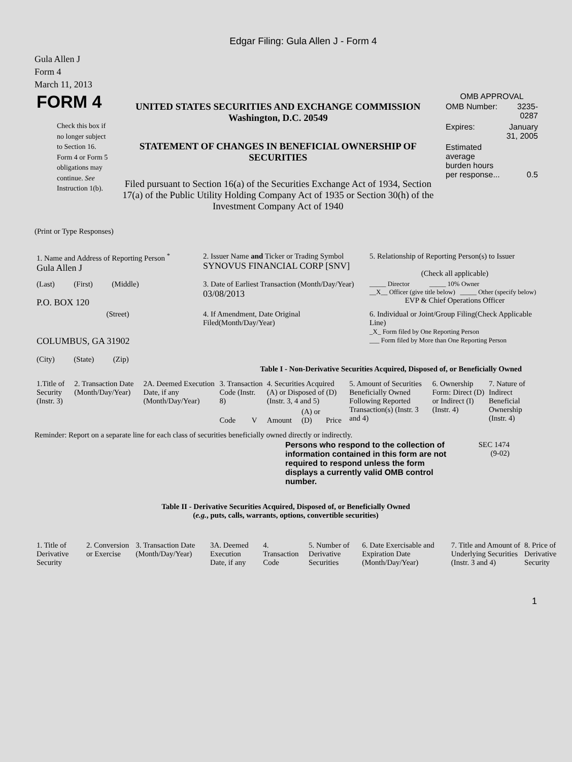Edgar Filing: Gula Allen J - Form 4
Gula Allen J
Form 4
March 11, 2013
| FORM 4 Check this box if no longer subject to Section 16. Form 4 or Form 5 obligations may continue. See Instruction 1(b). | UNITED STATES SECURITIES AND EXCHANGE COMMISSION Washington, D.C. 20549 STATEMENT OF CHANGES IN BENEFICIAL OWNERSHIP OF SECURITIES Filed pursuant to Section 16(a) of the Securities Exchange Act of 1934, Section 17(a) of the Public Utility Holding Company Act of 1935 or Section 30(h) of the Investment Company Act of 1940 | OMB APPROVAL / OMB Number: / 3235-0287 / / Expires: / January 31, 2005 / / Estimated average burden hours per response... / 0.5 / |
(Print or Type Responses)
| 1. Name and Address of Reporting Person <sup>*</sup> Gula Allen J | 2. Issuer Name and Ticker or Trading Symbol SYNOVUS FINANCIAL CORP [SNV] | 5. Relationship of Reporting Person(s) to Issuer (Check all applicable) |
| (Last) (First) (Middle) P.O. BOX 120 | 3. Date of Earliest Transaction (Month/Day/Year) 03/08/2013 | _____ Director _____ 10% Owner __X__ Officer (give title below) _____ Other (specify below) EVP & Chief Operations Officer |
| (Street) COLUMBUS, GA 31902 (City) (State) (Zip) | 4. If Amendment, Date Original Filed(Month/Day/Year) | 6. Individual or Joint/Group Filing(Check Applicable Line) _X_ Form filed by One Reporting Person ___ Form filed by More than One Reporting Person |
Table I - Non-Derivative Securities Acquired, Disposed of, or Beneficially Owned
| 1.Title of Security (Instr. 3) | 2. Transaction Date (Month/Day/Year) | 2A. Deemed Execution Date, if any (Month/Day/Year) | 3. Transaction Code (Instr. 8) | | 4. Securities Acquired (A) or Disposed of (D) (Instr. 3, 4 and 5) | | | 5. Amount of Securities Beneficially Owned Following Reported Transaction(s) (Instr. 3 and 4) | 6. Ownership Form: Direct (D) or Indirect (I) (Instr. 4) | 7. Nature of Indirect Beneficial Ownership (Instr. 4) |
| --- | --- | --- | --- | --- | --- | --- | --- | --- | --- | --- |
| | | | Code | V | Amount | (A) or (D) | Price | | | |
Reminder: Report on a separate line for each class of securities beneficially owned directly or indirectly.
| Persons who respond to the collection of information contained in this form are not required to respond unless the form displays a currently valid OMB control number. | SEC 1474 (9-02) |
Table II - Derivative Securities Acquired, Disposed of, or Beneficially Owned
(e.g., puts, calls, warrants, options, convertible securities)
| 1. Title of Derivative Security | 2. Conversion or Exercise | 3. Transaction Date (Month/Day/Year) | 3A. Deemed Execution Date, if any | 4. Transaction Code | 5. Number of Derivative Securities | 6. Date Exercisable and Expiration Date (Month/Day/Year) | 7. Title and Amount of Underlying Securities (Instr. 3 and 4) | 8. Price of Derivative Security |
| --- | --- | --- | --- | --- | --- | --- | --- | --- |
1